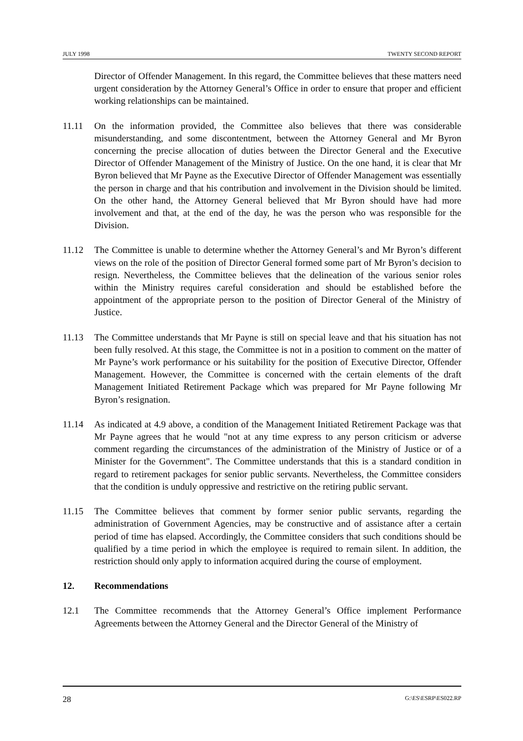JULY 1998 TWENTY SECOND REPORT
Director of Offender Management. In this regard, the Committee believes that these matters need urgent consideration by the Attorney General’s Office in order to ensure that proper and efficient working relationships can be maintained.
11.11 On the information provided, the Committee also believes that there was considerable misunderstanding, and some discontentment, between the Attorney General and Mr Byron concerning the precise allocation of duties between the Director General and the Executive Director of Offender Management of the Ministry of Justice. On the one hand, it is clear that Mr Byron believed that Mr Payne as the Executive Director of Offender Management was essentially the person in charge and that his contribution and involvement in the Division should be limited. On the other hand, the Attorney General believed that Mr Byron should have had more involvement and that, at the end of the day, he was the person who was responsible for the Division.
11.12 The Committee is unable to determine whether the Attorney General’s and Mr Byron’s different views on the role of the position of Director General formed some part of Mr Byron’s decision to resign. Nevertheless, the Committee believes that the delineation of the various senior roles within the Ministry requires careful consideration and should be established before the appointment of the appropriate person to the position of Director General of the Ministry of Justice.
11.13 The Committee understands that Mr Payne is still on special leave and that his situation has not been fully resolved. At this stage, the Committee is not in a position to comment on the matter of Mr Payne’s work performance or his suitability for the position of Executive Director, Offender Management. However, the Committee is concerned with the certain elements of the draft Management Initiated Retirement Package which was prepared for Mr Payne following Mr Byron’s resignation.
11.14 As indicated at 4.9 above, a condition of the Management Initiated Retirement Package was that Mr Payne agrees that he would "not at any time express to any person criticism or adverse comment regarding the circumstances of the administration of the Ministry of Justice or of a Minister for the Government". The Committee understands that this is a standard condition in regard to retirement packages for senior public servants. Nevertheless, the Committee considers that the condition is unduly oppressive and restrictive on the retiring public servant.
11.15 The Committee believes that comment by former senior public servants, regarding the administration of Government Agencies, may be constructive and of assistance after a certain period of time has elapsed. Accordingly, the Committee considers that such conditions should be qualified by a time period in which the employee is required to remain silent. In addition, the restriction should only apply to information acquired during the course of employment.
12. Recommendations
12.1 The Committee recommends that the Attorney General’s Office implement Performance Agreements between the Attorney General and the Director General of the Ministry of
28 G:\ES\ESRP\ES022.RP